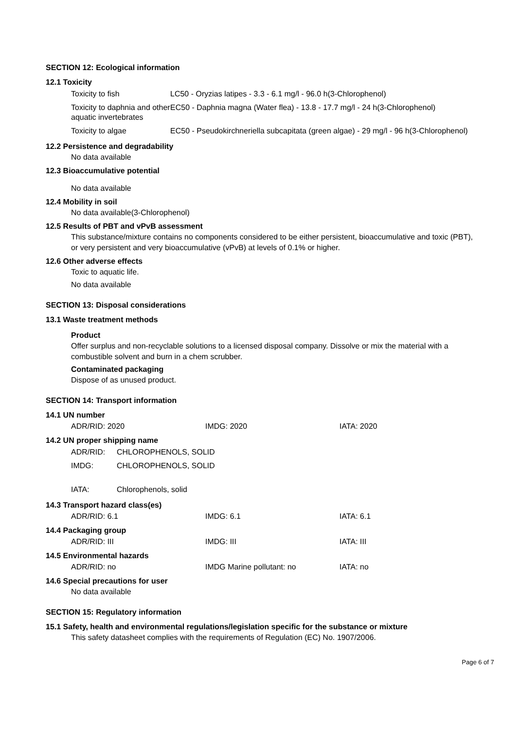SECTION 12: Ecological information
12.1 Toxicity
| Toxicity to fish | LC50 - Oryzias latipes - 3.3 - 6.1 mg/l - 96.0 h(3-Chlorophenol) |
| Toxicity to daphnia and other aquatic invertebrates | EC50 - Daphnia magna (Water flea) - 13.8 - 17.7 mg/l - 24 h(3-Chlorophenol) |
| Toxicity to algae | EC50 - Pseudokirchneriella subcapitata (green algae) - 29 mg/l - 96 h(3-Chlorophenol) |
12.2 Persistence and degradability
No data available
12.3 Bioaccumulative potential
No data available
12.4 Mobility in soil
No data available(3-Chlorophenol)
12.5 Results of PBT and vPvB assessment
This substance/mixture contains no components considered to be either persistent, bioaccumulative and toxic (PBT), or very persistent and very bioaccumulative (vPvB) at levels of 0.1% or higher.
12.6 Other adverse effects
Toxic to aquatic life.
No data available
SECTION 13: Disposal considerations
13.1 Waste treatment methods
Product
Offer surplus and non-recyclable solutions to a licensed disposal company. Dissolve or mix the material with a combustible solvent and burn in a chem scrubber.
Contaminated packaging
Dispose of as unused product.
SECTION 14: Transport information
14.1 UN number
| ADR/RID: 2020 | IMDG: 2020 | IATA: 2020 |
14.2 UN proper shipping name
| ADR/RID: | CHLOROPHENOLS, SOLID |
| IMDG: | CHLOROPHENOLS, SOLID |
| IATA: | Chlorophenols, solid |
14.3 Transport hazard class(es)
| ADR/RID: 6.1 | IMDG: 6.1 | IATA: 6.1 |
14.4 Packaging group
| ADR/RID: III | IMDG: III | IATA: III |
14.5 Environmental hazards
| ADR/RID: no | IMDG Marine pollutant: no | IATA: no |
14.6 Special precautions for user
No data available
SECTION 15: Regulatory information
15.1 Safety, health and environmental regulations/legislation specific for the substance or mixture
This safety datasheet complies with the requirements of Regulation (EC) No. 1907/2006.
Page 6 of 7